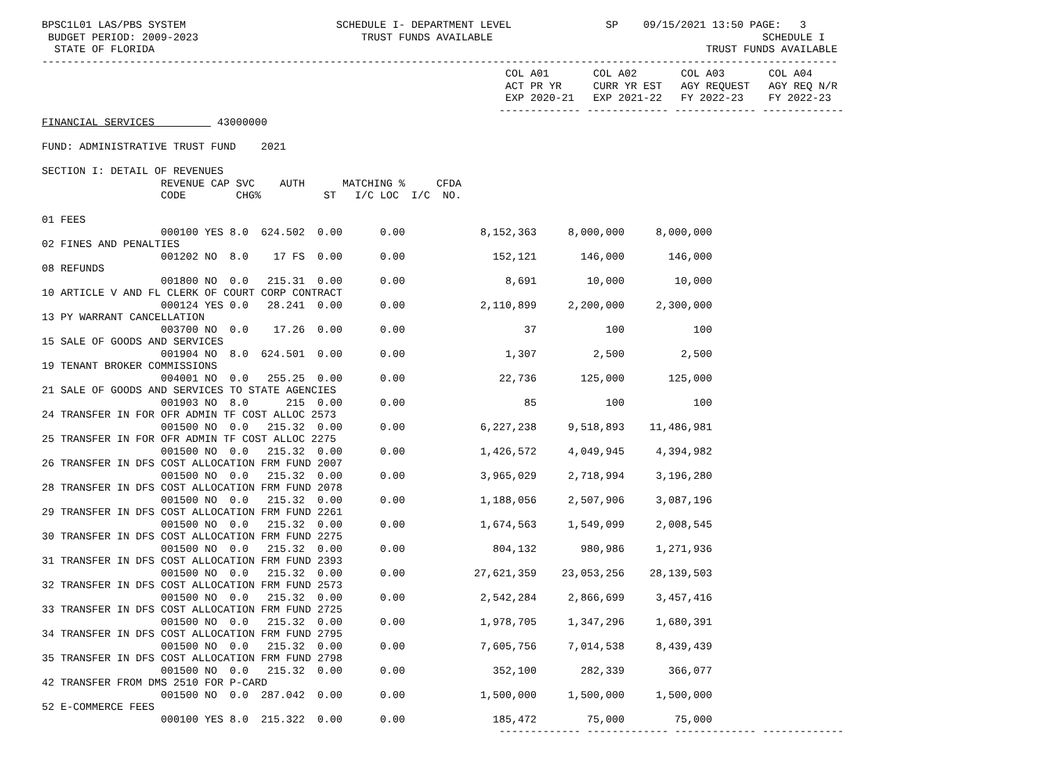BPSC1L01 LAS/PBS SYSTEM                        SCHEDULE I- DEPARTMENT LEVEL               SP    09/15/2021 13:50 PAGE:   3
 BUDGET PERIOD: 2009-2023                          TRUST FUNDS AVAILABLE                                           SCHEDULE I
  STATE OF FLORIDA                                                                                        TRUST FUNDS AVAILABLE
-------------------------------------------------------------------------------------------------------------------------------
                                                                          COL A01       COL A02       COL A03       COL A04
                                                                          ACT PR YR     CURR YR EST   AGY REQUEST   AGY REQ N/R
                                                                          EXP 2020-21   EXP 2021-22   FY 2022-23    FY 2022-23
                                                                         ------------- ------------- ------------- -------------
FINANCIAL SERVICES          43000000

FUND: ADMINISTRATIVE TRUST FUND    2021

SECTION I: DETAIL OF REVENUES
                   REVENUE CAP SVC    AUTH      MATCHING %     CFDA
                   CODE        CHG%          ST   I/C LOC  I/C  NO.

01 FEES
                   000100 YES 8.0  624.502  0.00      0.00            8,152,363     8,000,000     8,000,000
02 FINES AND PENALTIES
                   001202 NO  8.0    17 FS  0.00      0.00              152,121       146,000       146,000
08 REFUNDS
                   001800 NO  0.0   215.31  0.00      0.00                8,691        10,000        10,000
10 ARTICLE V AND FL CLERK OF COURT CORP CONTRACT
                   000124 YES 0.0   28.241  0.00      0.00            2,110,899     2,200,000     2,300,000
13 PY WARRANT CANCELLATION
                   003700 NO  0.0    17.26  0.00      0.00                   37           100           100
15 SALE OF GOODS AND SERVICES
                   001904 NO  8.0  624.501  0.00      0.00                1,307         2,500         2,500
19 TENANT BROKER COMMISSIONS
                   004001 NO  0.0   255.25  0.00      0.00               22,736       125,000       125,000
21 SALE OF GOODS AND SERVICES TO STATE AGENCIES
                   001903 NO  8.0      215  0.00      0.00                   85           100           100
24 TRANSFER IN FOR OFR ADMIN TF COST ALLOC 2573
                   001500 NO  0.0   215.32  0.00      0.00            6,227,238     9,518,893    11,486,981
25 TRANSFER IN FOR OFR ADMIN TF COST ALLOC 2275
                   001500 NO  0.0   215.32  0.00      0.00            1,426,572     4,049,945     4,394,982
26 TRANSFER IN DFS COST ALLOCATION FRM FUND 2007
                   001500 NO  0.0   215.32  0.00      0.00            3,965,029     2,718,994     3,196,280
28 TRANSFER IN DFS COST ALLOCATION FRM FUND 2078
                   001500 NO  0.0   215.32  0.00      0.00            1,188,056     2,507,906     3,087,196
29 TRANSFER IN DFS COST ALLOCATION FRM FUND 2261
                   001500 NO  0.0   215.32  0.00      0.00            1,674,563     1,549,099     2,008,545
30 TRANSFER IN DFS COST ALLOCATION FRM FUND 2275
                   001500 NO  0.0   215.32  0.00      0.00              804,132       980,986     1,271,936
31 TRANSFER IN DFS COST ALLOCATION FRM FUND 2393
                   001500 NO  0.0   215.32  0.00      0.00           27,621,359    23,053,256    28,139,503
32 TRANSFER IN DFS COST ALLOCATION FRM FUND 2573
                   001500 NO  0.0   215.32  0.00      0.00            2,542,284     2,866,699     3,457,416
33 TRANSFER IN DFS COST ALLOCATION FRM FUND 2725
                   001500 NO  0.0   215.32  0.00      0.00            1,978,705     1,347,296     1,680,391
34 TRANSFER IN DFS COST ALLOCATION FRM FUND 2795
                   001500 NO  0.0   215.32  0.00      0.00            7,605,756     7,014,538     8,439,439
35 TRANSFER IN DFS COST ALLOCATION FRM FUND 2798
                   001500 NO  0.0   215.32  0.00      0.00              352,100       282,339       366,077
42 TRANSFER FROM DMS 2510 FOR P-CARD
                   001500 NO  0.0  287.042  0.00      0.00            1,500,000     1,500,000     1,500,000
52 E-COMMERCE FEES
                   000100 YES 8.0  215.322  0.00      0.00              185,472        75,000        75,000
                                                                         ------------- ------------- ------------- -------------